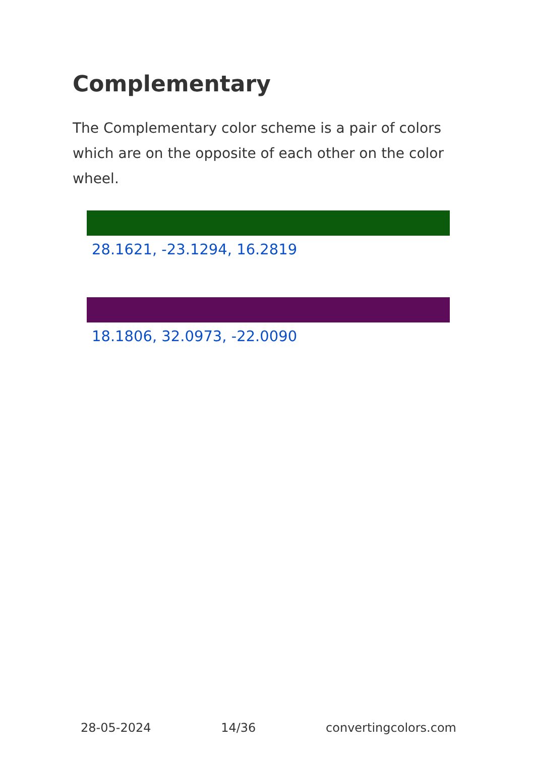Complementary
The Complementary color scheme is a pair of colors which are on the opposite of each other on the color wheel.
28.1621, -23.1294, 16.2819
18.1806, 32.0973, -22.0090
28-05-2024 14/36 convertingcolors.com